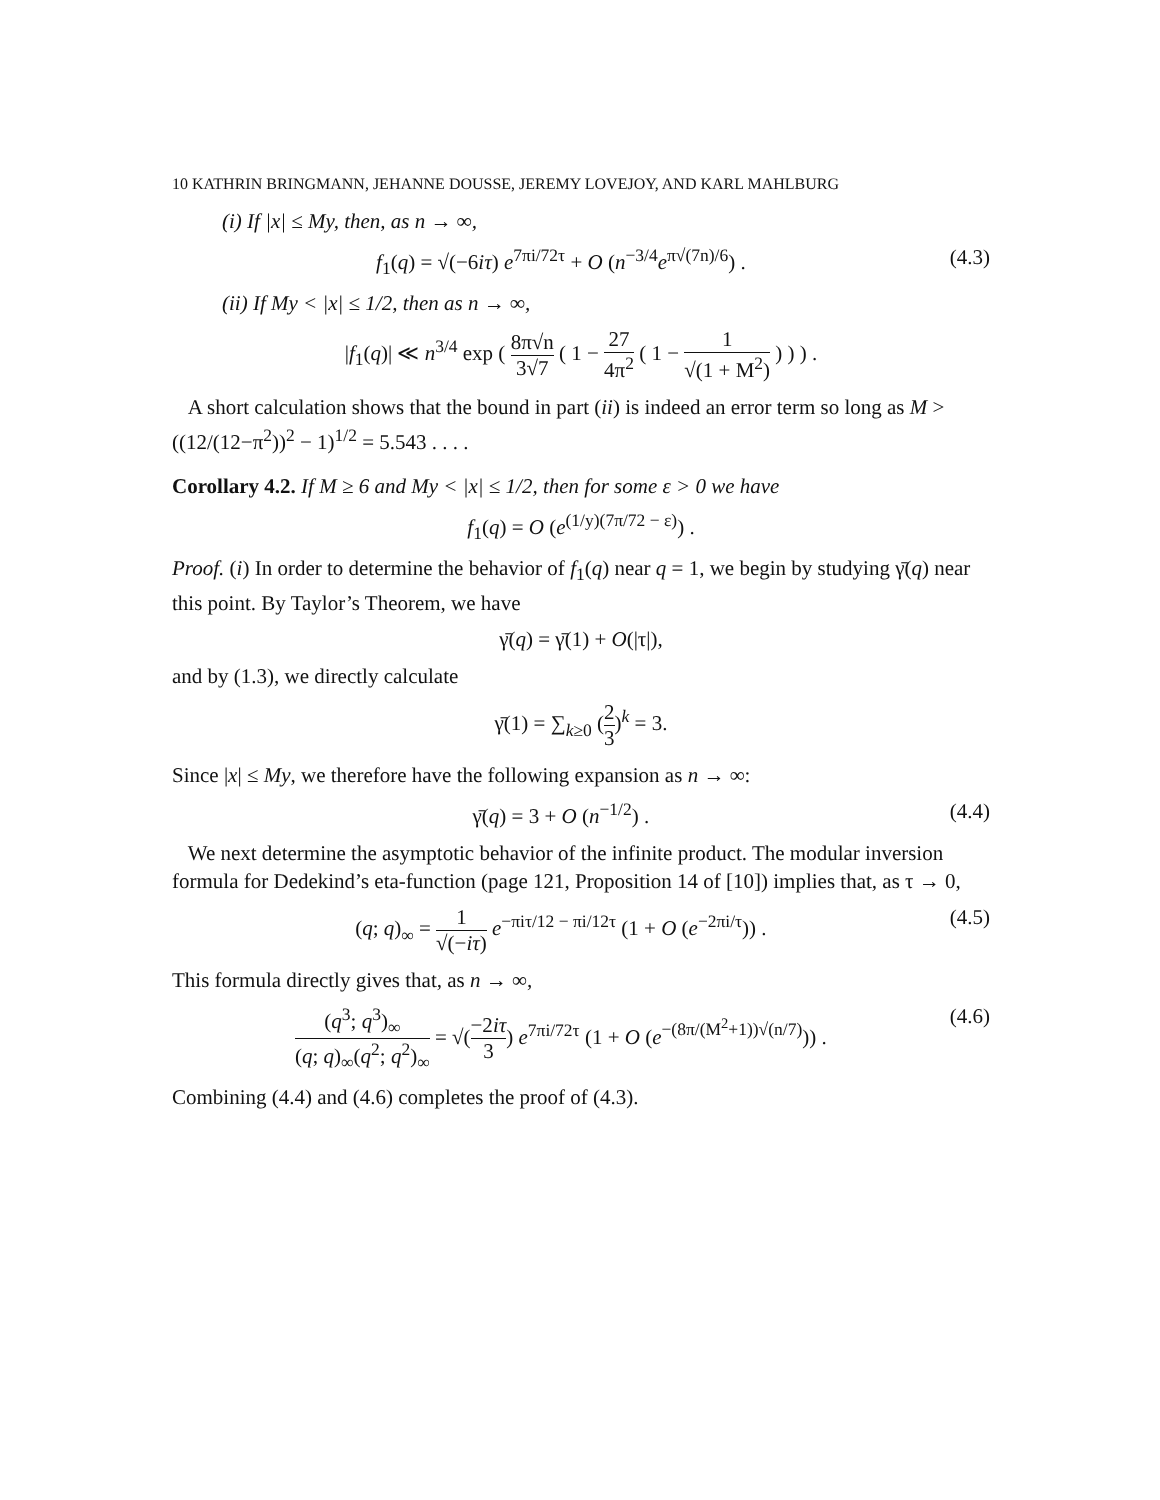10 KATHRIN BRINGMANN, JEHANNE DOUSSE, JEREMY LOVEJOY, AND KARL MAHLBURG
(i) If |x| ≤ My, then, as n → ∞,
f<sub>1</sub>(q) = √(−6iτ) e<sup>7πi/72τ</sup> + O (n<sup>−3/4</sup>e<sup>π√(7n)/6</sup>) . (4.3)
(ii) If My < |x| ≤ 1/2, then as n → ∞,
|f<sub>1</sub>(q)| ≪ n<sup>3/4</sup> exp ( 8π√n 3√7 ( 1 − 27 4π<sup>2</sup> ( 1 − 1 √(1 + M<sup>2</sup>) ) ) ) .
A short calculation shows that the bound in part (ii) is indeed an error term so long as M > ((12/(12−π<sup>2</sup>))<sup>2</sup> − 1)<sup>1/2</sup> = 5.543 . . . .
Corollary 4.2. If M ≥ 6 and My < |x| ≤ 1/2, then for some ε > 0 we have
f<sub>1</sub>(q) = O (e<sup>(1/y)(7π/72 − ε)</sup>) .
Proof. (i) In order to determine the behavior of f<sub>1</sub>(q) near q = 1, we begin by studying γ̄(q) near this point. By Taylor’s Theorem, we have
γ̄(q) = γ̄(1) + O(|τ|),
and by (1.3), we directly calculate
γ̄(1) = ∑<sub>k≥0</sub> (2 3)<sup>k</sup> = 3.
Since |x| ≤ My, we therefore have the following expansion as n → ∞:
γ̄(q) = 3 + O (n<sup>−1/2</sup>) . (4.4)
We next determine the asymptotic behavior of the infinite product. The modular inversion formula for Dedekind’s eta-function (page 121, Proposition 14 of [10]) implies that, as τ → 0,
(q; q)<sub>∞</sub> = 1 √(−iτ) e<sup>−πiτ/12 − πi/12τ</sup> (1 + O (e<sup>−2πi/τ</sup>)) . (4.5)
This formula directly gives that, as n → ∞,
(q<sup>3</sup>; q<sup>3</sup>)<sub>∞</sub> (q; q)<sub>∞</sub>(q<sup>2</sup>; q<sup>2</sup>)<sub>∞</sub> = √(−2iτ 3) e<sup>7πi/72τ</sup> (1 + O (e<sup>−(8π/(M<sup>2</sup>+1))√(n/7)</sup>)) . (4.6)
Combining (4.4) and (4.6) completes the proof of (4.3).